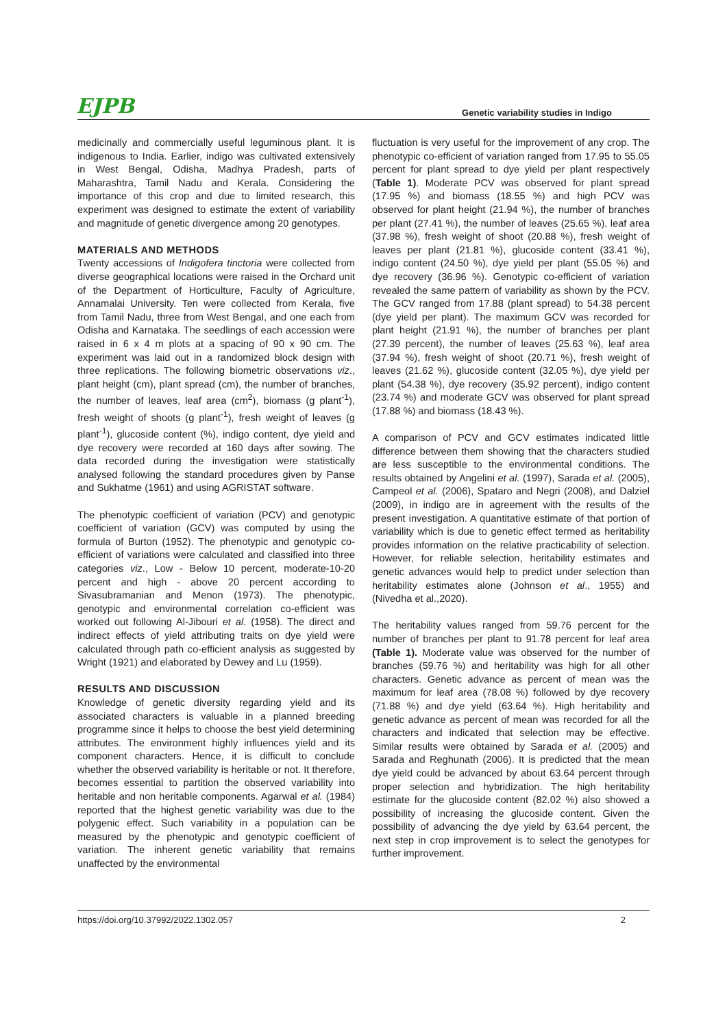EJPB Genetic variability studies in Indigo
medicinally and commercially useful leguminous plant. It is indigenous to India. Earlier, indigo was cultivated extensively in West Bengal, Odisha, Madhya Pradesh, parts of Maharashtra, Tamil Nadu and Kerala. Considering the importance of this crop and due to limited research, this experiment was designed to estimate the extent of variability and magnitude of genetic divergence among 20 genotypes.
MATERIALS AND METHODS
Twenty accessions of Indigofera tinctoria were collected from diverse geographical locations were raised in the Orchard unit of the Department of Horticulture, Faculty of Agriculture, Annamalai University. Ten were collected from Kerala, five from Tamil Nadu, three from West Bengal, and one each from Odisha and Karnataka. The seedlings of each accession were raised in 6 x 4 m plots at a spacing of 90 x 90 cm. The experiment was laid out in a randomized block design with three replications. The following biometric observations viz., plant height (cm), plant spread (cm), the number of branches, the number of leaves, leaf area (cm<sup>2</sup>), biomass (g plant<sup>-1</sup>), fresh weight of shoots (g plant<sup>-1</sup>), fresh weight of leaves (g plant<sup>-1</sup>), glucoside content (%), indigo content, dye yield and dye recovery were recorded at 160 days after sowing. The data recorded during the investigation were statistically analysed following the standard procedures given by Panse and Sukhatme (1961) and using AGRISTAT software.
The phenotypic coefficient of variation (PCV) and genotypic coefficient of variation (GCV) was computed by using the formula of Burton (1952). The phenotypic and genotypic co-efficient of variations were calculated and classified into three categories viz., Low - Below 10 percent, moderate-10-20 percent and high - above 20 percent according to Sivasubramanian and Menon (1973). The phenotypic, genotypic and environmental correlation co-efficient was worked out following Al-Jibouri et al. (1958). The direct and indirect effects of yield attributing traits on dye yield were calculated through path co-efficient analysis as suggested by Wright (1921) and elaborated by Dewey and Lu (1959).
RESULTS AND DISCUSSION
Knowledge of genetic diversity regarding yield and its associated characters is valuable in a planned breeding programme since it helps to choose the best yield determining attributes. The environment highly influences yield and its component characters. Hence, it is difficult to conclude whether the observed variability is heritable or not. It therefore, becomes essential to partition the observed variability into heritable and non heritable components. Agarwal et al. (1984) reported that the highest genetic variability was due to the polygenic effect. Such variability in a population can be measured by the phenotypic and genotypic coefficient of variation. The inherent genetic variability that remains unaffected by the environmental
fluctuation is very useful for the improvement of any crop. The phenotypic co-efficient of variation ranged from 17.95 to 55.05 percent for plant spread to dye yield per plant respectively (Table 1). Moderate PCV was observed for plant spread (17.95 %) and biomass (18.55 %) and high PCV was observed for plant height (21.94 %), the number of branches per plant (27.41 %), the number of leaves (25.65 %), leaf area (37.98 %), fresh weight of shoot (20.88 %), fresh weight of leaves per plant (21.81 %), glucoside content (33.41 %), indigo content (24.50 %), dye yield per plant (55.05 %) and dye recovery (36.96 %). Genotypic co-efficient of variation revealed the same pattern of variability as shown by the PCV. The GCV ranged from 17.88 (plant spread) to 54.38 percent (dye yield per plant). The maximum GCV was recorded for plant height (21.91 %), the number of branches per plant (27.39 percent), the number of leaves (25.63 %), leaf area (37.94 %), fresh weight of shoot (20.71 %), fresh weight of leaves (21.62 %), glucoside content (32.05 %), dye yield per plant (54.38 %), dye recovery (35.92 percent), indigo content (23.74 %) and moderate GCV was observed for plant spread (17.88 %) and biomass (18.43 %).
A comparison of PCV and GCV estimates indicated little difference between them showing that the characters studied are less susceptible to the environmental conditions. The results obtained by Angelini et al. (1997), Sarada et al. (2005), Campeol et al. (2006), Spataro and Negri (2008), and Dalziel (2009), in indigo are in agreement with the results of the present investigation. A quantitative estimate of that portion of variability which is due to genetic effect termed as heritability provides information on the relative practicability of selection. However, for reliable selection, heritability estimates and genetic advances would help to predict under selection than heritability estimates alone (Johnson et al., 1955) and (Nivedha et al.,2020).
The heritability values ranged from 59.76 percent for the number of branches per plant to 91.78 percent for leaf area (Table 1). Moderate value was observed for the number of branches (59.76 %) and heritability was high for all other characters. Genetic advance as percent of mean was the maximum for leaf area (78.08 %) followed by dye recovery (71.88 %) and dye yield (63.64 %). High heritability and genetic advance as percent of mean was recorded for all the characters and indicated that selection may be effective. Similar results were obtained by Sarada et al. (2005) and Sarada and Reghunath (2006). It is predicted that the mean dye yield could be advanced by about 63.64 percent through proper selection and hybridization. The high heritability estimate for the glucoside content (82.02 %) also showed a possibility of increasing the glucoside content. Given the possibility of advancing the dye yield by 63.64 percent, the next step in crop improvement is to select the genotypes for further improvement.
https://doi.org/10.37992/2022.1302.057 2